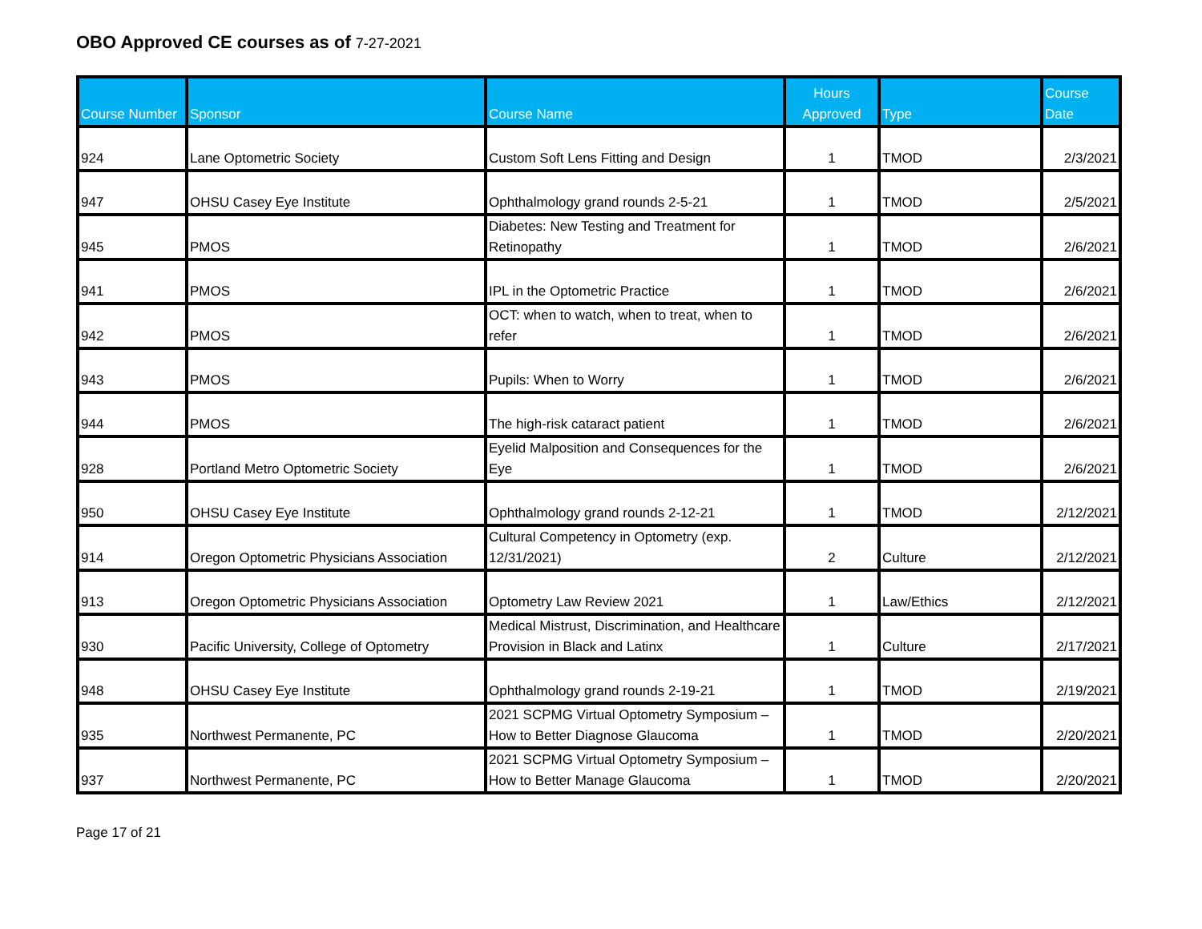OBO Approved CE courses as of 7-27-2021
| Course Number | Sponsor | Course Name | Hours Approved | Type | Course Date |
| --- | --- | --- | --- | --- | --- |
| 924 | Lane Optometric Society | Custom Soft Lens Fitting and Design | 1 | TMOD | 2/3/2021 |
| 947 | OHSU Casey Eye Institute | Ophthalmology grand rounds 2-5-21 | 1 | TMOD | 2/5/2021 |
| 945 | PMOS | Diabetes: New Testing and Treatment for Retinopathy | 1 | TMOD | 2/6/2021 |
| 941 | PMOS | IPL in the Optometric Practice | 1 | TMOD | 2/6/2021 |
| 942 | PMOS | OCT: when to watch, when to treat, when to refer | 1 | TMOD | 2/6/2021 |
| 943 | PMOS | Pupils: When to Worry | 1 | TMOD | 2/6/2021 |
| 944 | PMOS | The high-risk cataract patient | 1 | TMOD | 2/6/2021 |
| 928 | Portland Metro Optometric Society | Eyelid Malposition and Consequences for the Eye | 1 | TMOD | 2/6/2021 |
| 950 | OHSU Casey Eye Institute | Ophthalmology grand rounds 2-12-21 | 1 | TMOD | 2/12/2021 |
| 914 | Oregon Optometric Physicians Association | Cultural Competency in Optometry (exp. 12/31/2021) | 2 | Culture | 2/12/2021 |
| 913 | Oregon Optometric Physicians Association | Optometry Law Review 2021 | 1 | Law/Ethics | 2/12/2021 |
| 930 | Pacific University, College of Optometry | Medical Mistrust, Discrimination, and Healthcare Provision in Black and Latinx | 1 | Culture | 2/17/2021 |
| 948 | OHSU Casey Eye Institute | Ophthalmology grand rounds 2-19-21 | 1 | TMOD | 2/19/2021 |
| 935 | Northwest Permanente, PC | 2021 SCPMG Virtual Optometry Symposium – How to Better Diagnose Glaucoma | 1 | TMOD | 2/20/2021 |
| 937 | Northwest Permanente, PC | 2021 SCPMG Virtual Optometry Symposium – How to Better Manage Glaucoma | 1 | TMOD | 2/20/2021 |
Page 17 of 21